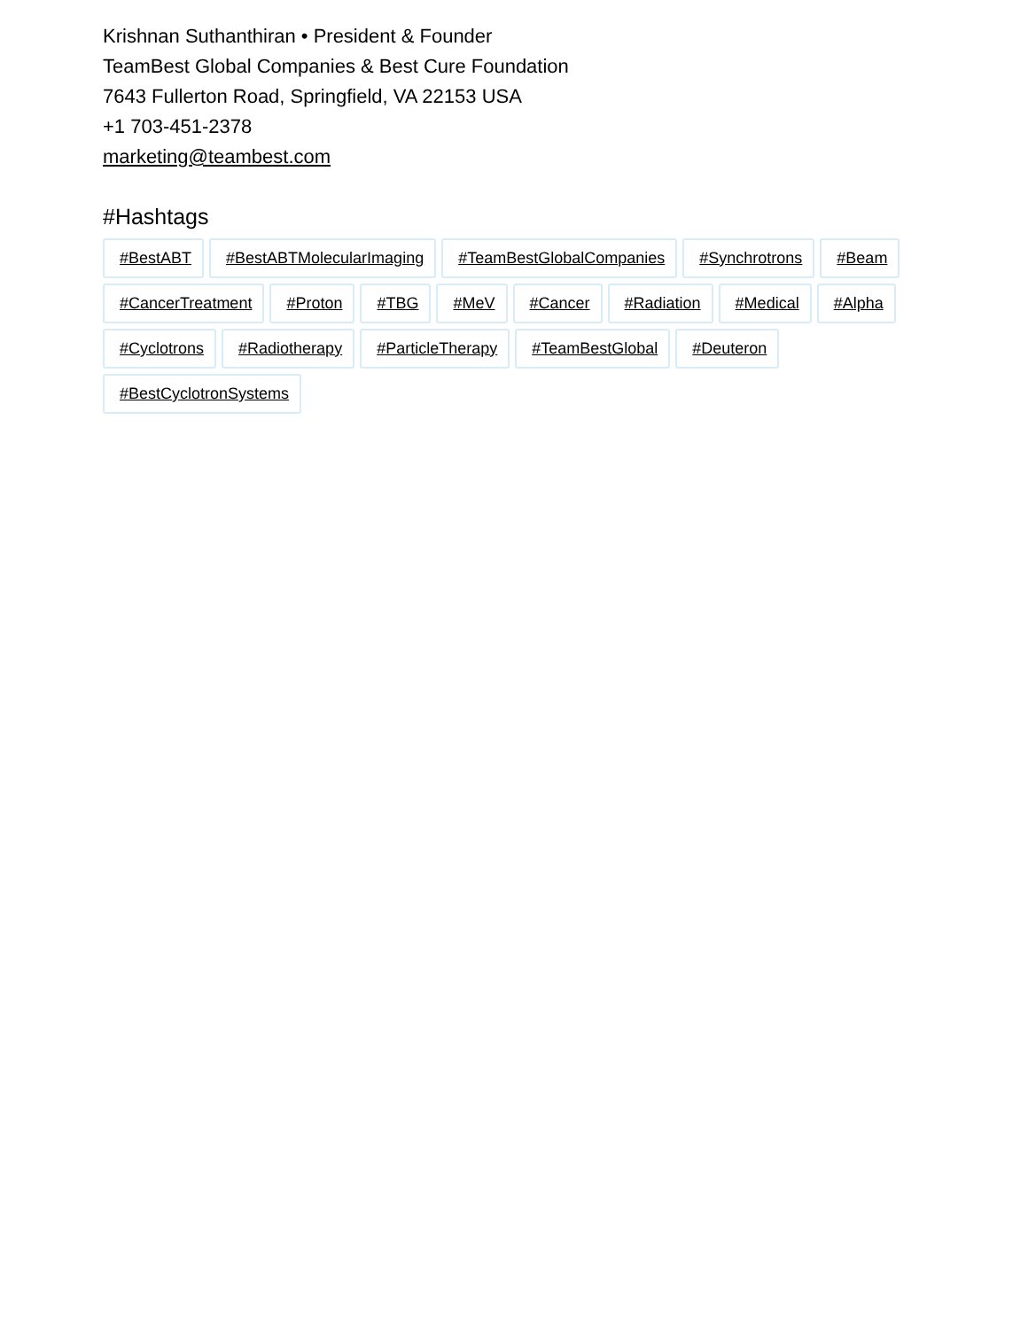Krishnan Suthanthiran • President & Founder
TeamBest Global Companies & Best Cure Foundation
7643 Fullerton Road, Springfield, VA 22153 USA
+1 703-451-2378
marketing@teambest.com
#Hashtags
#BestABT #BestABTMolecularImaging #TeamBestGlobalCompanies #Synchrotrons #Beam #CancerTreatment #Proton #TBG #MeV #Cancer #Radiation #Medical #Alpha #Cyclotrons #Radiotherapy #ParticleTherapy #TeamBestGlobal #Deuteron #BestCyclotronSystems